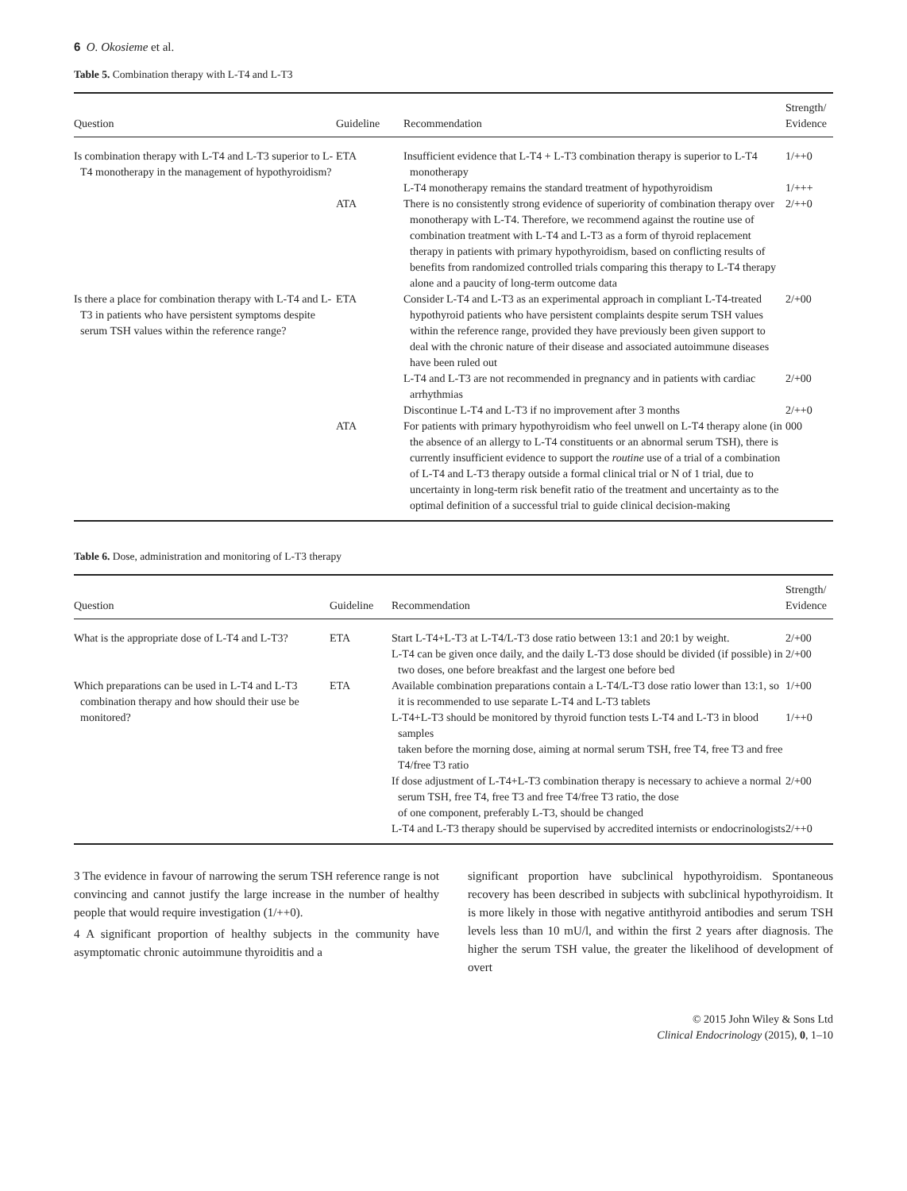6 O. Okosieme et al.
Table 5. Combination therapy with L-T4 and L-T3
| Question | Guideline | Recommendation | Strength/ Evidence |
| --- | --- | --- | --- |
| Is combination therapy with L-T4 and L-T3 superior to L-T4 monotherapy in the management of hypothyroidism? | ETA | Insufficient evidence that L-T4 + L-T3 combination therapy is superior to L-T4 monotherapy | 1/++0 |
| | | L-T4 monotherapy remains the standard treatment of hypothyroidism | 1/+++ |
| | ATA | There is no consistently strong evidence of superiority of combination therapy over monotherapy with L-T4. Therefore, we recommend against the routine use of combination treatment with L-T4 and L-T3 as a form of thyroid replacement therapy in patients with primary hypothyroidism, based on conflicting results of benefits from randomized controlled trials comparing this therapy to L-T4 therapy alone and a paucity of long-term outcome data | 2/++0 |
| Is there a place for combination therapy with L-T4 and L-T3 in patients who have persistent symptoms despite serum TSH values within the reference range? | ETA | Consider L-T4 and L-T3 as an experimental approach in compliant L-T4-treated hypothyroid patients who have persistent complaints despite serum TSH values within the reference range, provided they have previously been given support to deal with the chronic nature of their disease and associated autoimmune diseases have been ruled out | 2/+00 |
| | | L-T4 and L-T3 are not recommended in pregnancy and in patients with cardiac arrhythmias | 2/+00 |
| | | Discontinue L-T4 and L-T3 if no improvement after 3 months | 2/++0 |
| | ATA | For patients with primary hypothyroidism who feel unwell on L-T4 therapy alone (in the absence of an allergy to L-T4 constituents or an abnormal serum TSH), there is currently insufficient evidence to support the routine use of a trial of a combination of L-T4 and L-T3 therapy outside a formal clinical trial or N of 1 trial, due to uncertainty in long-term risk benefit ratio of the treatment and uncertainty as to the optimal definition of a successful trial to guide clinical decision-making | 000 |
Table 6. Dose, administration and monitoring of L-T3 therapy
| Question | Guideline | Recommendation | Strength/ Evidence |
| --- | --- | --- | --- |
| What is the appropriate dose of L-T4 and L-T3? | ETA | Start L-T4+L-T3 at L-T4/L-T3 dose ratio between 13:1 and 20:1 by weight. | 2/+00 |
| | | L-T4 can be given once daily, and the daily L-T3 dose should be divided (if possible) in two doses, one before breakfast and the largest one before bed | 2/+00 |
| Which preparations can be used in L-T4 and L-T3 combination therapy and how should their use be monitored? | ETA | Available combination preparations contain a L-T4/L-T3 dose ratio lower than 13:1, so it is recommended to use separate L-T4 and L-T3 tablets | 1/+00 |
| | | L-T4+L-T3 should be monitored by thyroid function tests L-T4 and L-T3 in blood samples taken before the morning dose, aiming at normal serum TSH, free T4, free T3 and free T4/free T3 ratio | 1/++0 |
| | | If dose adjustment of L-T4+L-T3 combination therapy is necessary to achieve a normal serum TSH, free T4, free T3 and free T4/free T3 ratio, the dose of one component, preferably L-T3, should be changed | 2/+00 |
| | | L-T4 and L-T3 therapy should be supervised by accredited internists or endocrinologists | 2/++0 |
3 The evidence in favour of narrowing the serum TSH reference range is not convincing and cannot justify the large increase in the number of healthy people that would require investigation (1/++0).
4 A significant proportion of healthy subjects in the community have asymptomatic chronic autoimmune thyroiditis and a
significant proportion have subclinical hypothyroidism. Spontaneous recovery has been described in subjects with subclinical hypothyroidism. It is more likely in those with negative antithyroid antibodies and serum TSH levels less than 10 mU/l, and within the first 2 years after diagnosis. The higher the serum TSH value, the greater the likelihood of development of overt
© 2015 John Wiley & Sons Ltd
Clinical Endocrinology (2015), 0, 1–10